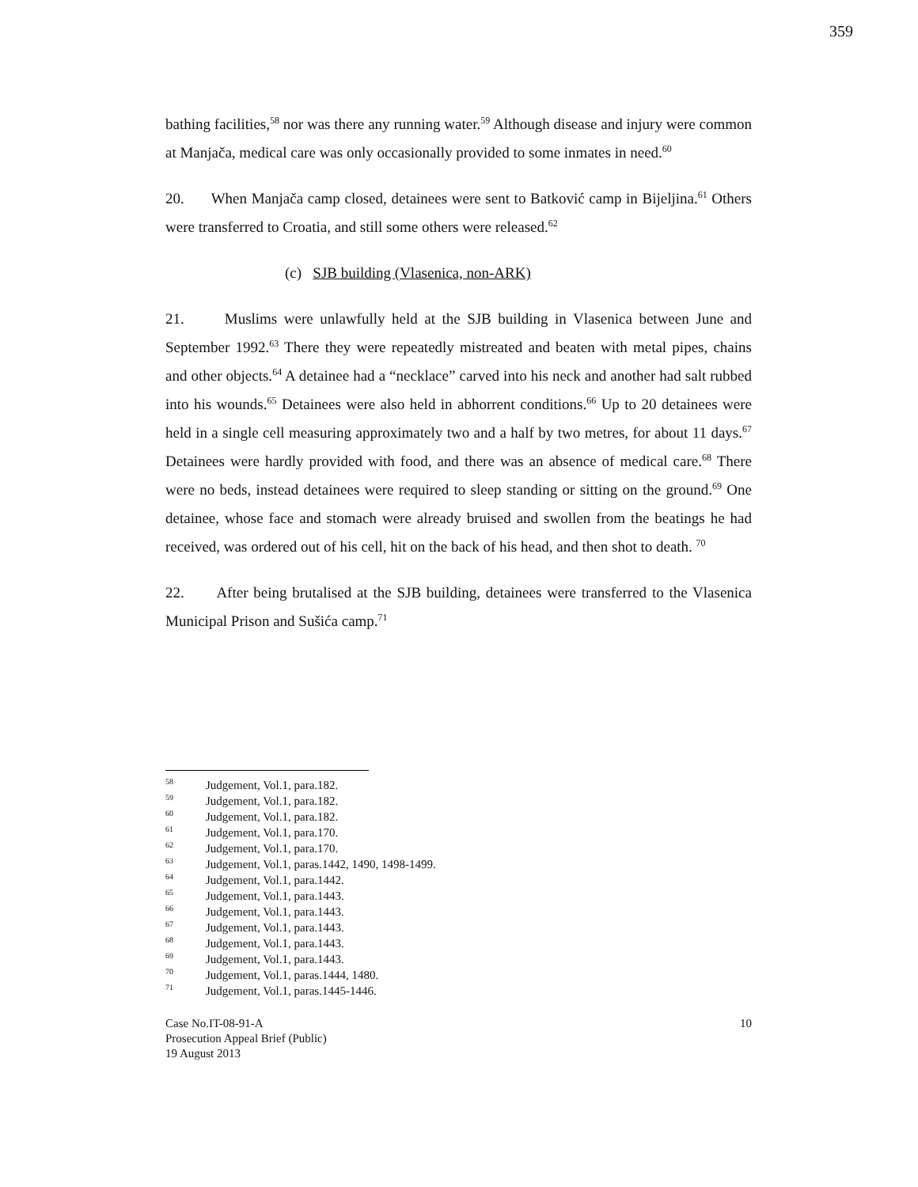359
bathing facilities,<sup>58</sup> nor was there any running water.<sup>59</sup> Although disease and injury were common at Manjača, medical care was only occasionally provided to some inmates in need.<sup>60</sup>
20. When Manjača camp closed, detainees were sent to Batković camp in Bijeljina.<sup>61</sup> Others were transferred to Croatia, and still some others were released.<sup>62</sup>
(c) SJB building (Vlasenica, non-ARK)
21. Muslims were unlawfully held at the SJB building in Vlasenica between June and September 1992.<sup>63</sup> There they were repeatedly mistreated and beaten with metal pipes, chains and other objects.<sup>64</sup> A detainee had a “necklace” carved into his neck and another had salt rubbed into his wounds.<sup>65</sup> Detainees were also held in abhorrent conditions.<sup>66</sup> Up to 20 detainees were held in a single cell measuring approximately two and a half by two metres, for about 11 days.<sup>67</sup> Detainees were hardly provided with food, and there was an absence of medical care.<sup>68</sup> There were no beds, instead detainees were required to sleep standing or sitting on the ground.<sup>69</sup> One detainee, whose face and stomach were already bruised and swollen from the beatings he had received, was ordered out of his cell, hit on the back of his head, and then shot to death. <sup>70</sup>
22. After being brutalised at the SJB building, detainees were transferred to the Vlasenica Municipal Prison and Sušića camp.<sup>71</sup>
58 Judgement, Vol.1, para.182.
59 Judgement, Vol.1, para.182.
60 Judgement, Vol.1, para.182.
61 Judgement, Vol.1, para.170.
62 Judgement, Vol.1, para.170.
63 Judgement, Vol.1, paras.1442, 1490, 1498-1499.
64 Judgement, Vol.1, para.1442.
65 Judgement, Vol.1, para.1443.
66 Judgement, Vol.1, para.1443.
67 Judgement, Vol.1, para.1443.
68 Judgement, Vol.1, para.1443.
69 Judgement, Vol.1, para.1443.
70 Judgement, Vol.1, paras.1444, 1480.
71 Judgement, Vol.1, paras.1445-1446.
Case No.IT-08-91-A
Prosecution Appeal Brief (Public)
19 August 2013
10